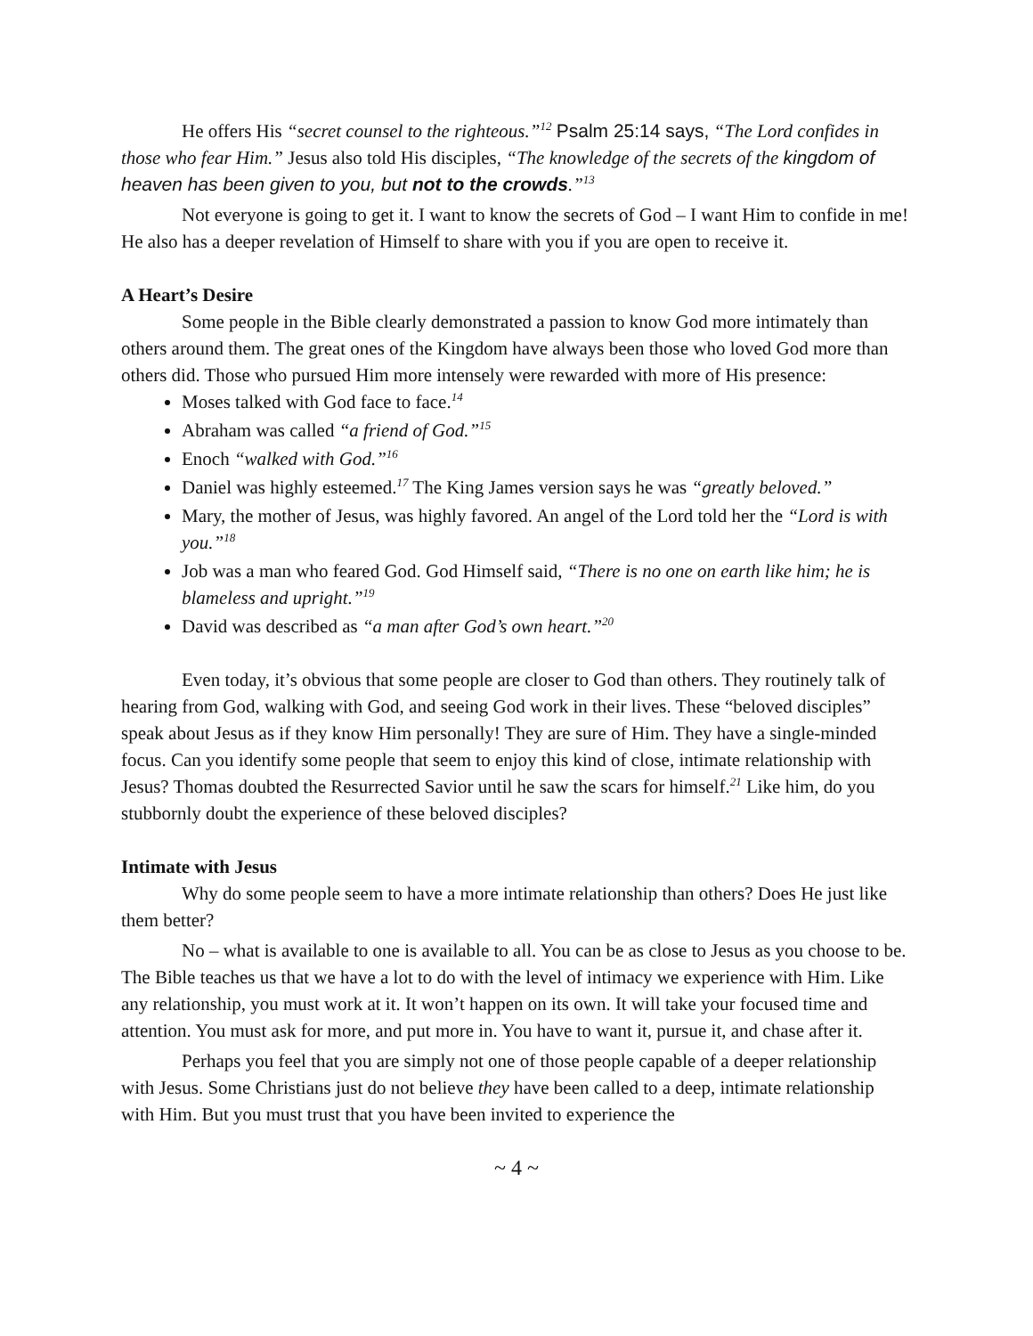He offers His “secret counsel to the righteous.”<sup>12</sup> Psalm 25:14 says, “The Lord confides in those who fear Him.” Jesus also told His disciples, “The knowledge of the secrets of the kingdom of heaven has been given to you, but not to the crowds.”<sup>13</sup>
Not everyone is going to get it. I want to know the secrets of God – I want Him to confide in me! He also has a deeper revelation of Himself to share with you if you are open to receive it.
A Heart’s Desire
Some people in the Bible clearly demonstrated a passion to know God more intimately than others around them. The great ones of the Kingdom have always been those who loved God more than others did. Those who pursued Him more intensely were rewarded with more of His presence:
Moses talked with God face to face.<sup>14</sup>
Abraham was called “a friend of God.”<sup>15</sup>
Enoch “walked with God.”<sup>16</sup>
Daniel was highly esteemed.<sup>17</sup> The King James version says he was “greatly beloved.”
Mary, the mother of Jesus, was highly favored. An angel of the Lord told her the “Lord is with you.”<sup>18</sup>
Job was a man who feared God. God Himself said, “There is no one on earth like him; he is blameless and upright.”<sup>19</sup>
David was described as “a man after God’s own heart.”<sup>20</sup>
Even today, it’s obvious that some people are closer to God than others. They routinely talk of hearing from God, walking with God, and seeing God work in their lives. These “beloved disciples” speak about Jesus as if they know Him personally! They are sure of Him. They have a single-minded focus. Can you identify some people that seem to enjoy this kind of close, intimate relationship with Jesus? Thomas doubted the Resurrected Savior until he saw the scars for himself.<sup>21</sup> Like him, do you stubbornly doubt the experience of these beloved disciples?
Intimate with Jesus
Why do some people seem to have a more intimate relationship than others? Does He just like them better?
No – what is available to one is available to all. You can be as close to Jesus as you choose to be. The Bible teaches us that we have a lot to do with the level of intimacy we experience with Him. Like any relationship, you must work at it. It won’t happen on its own. It will take your focused time and attention. You must ask for more, and put more in. You have to want it, pursue it, and chase after it.
Perhaps you feel that you are simply not one of those people capable of a deeper relationship with Jesus. Some Christians just do not believe they have been called to a deep, intimate relationship with Him. But you must trust that you have been invited to experience the
~ 4 ~